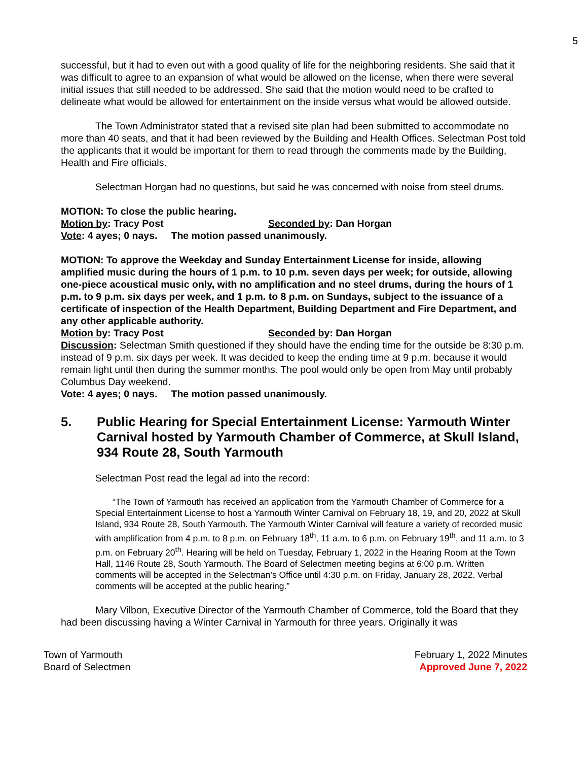5
successful, but it had to even out with a good quality of life for the neighboring residents. She said that it was difficult to agree to an expansion of what would be allowed on the license, when there were several initial issues that still needed to be addressed. She said that the motion would need to be crafted to delineate what would be allowed for entertainment on the inside versus what would be allowed outside.
The Town Administrator stated that a revised site plan had been submitted to accommodate no more than 40 seats, and that it had been reviewed by the Building and Health Offices. Selectman Post told the applicants that it would be important for them to read through the comments made by the Building, Health and Fire officials.
Selectman Horgan had no questions, but said he was concerned with noise from steel drums.
MOTION: To close the public hearing.
Motion by: Tracy Post Seconded by: Dan Horgan
Vote: 4 ayes; 0 nays. The motion passed unanimously.
MOTION: To approve the Weekday and Sunday Entertainment License for inside, allowing amplified music during the hours of 1 p.m. to 10 p.m. seven days per week; for outside, allowing one-piece acoustical music only, with no amplification and no steel drums, during the hours of 1 p.m. to 9 p.m. six days per week, and 1 p.m. to 8 p.m. on Sundays, subject to the issuance of a certificate of inspection of the Health Department, Building Department and Fire Department, and any other applicable authority.
Motion by: Tracy Post Seconded by: Dan Horgan
Discussion: Selectman Smith questioned if they should have the ending time for the outside be 8:30 p.m. instead of 9 p.m. six days per week. It was decided to keep the ending time at 9 p.m. because it would remain light until then during the summer months. The pool would only be open from May until probably Columbus Day weekend.
Vote: 4 ayes; 0 nays. The motion passed unanimously.
5. Public Hearing for Special Entertainment License: Yarmouth Winter Carnival hosted by Yarmouth Chamber of Commerce, at Skull Island, 934 Route 28, South Yarmouth
Selectman Post read the legal ad into the record:
“The Town of Yarmouth has received an application from the Yarmouth Chamber of Commerce for a Special Entertainment License to host a Yarmouth Winter Carnival on February 18, 19, and 20, 2022 at Skull Island, 934 Route 28, South Yarmouth. The Yarmouth Winter Carnival will feature a variety of recorded music with amplification from 4 p.m. to 8 p.m. on February 18<sup>th</sup>, 11 a.m. to 6 p.m. on February 19<sup>th</sup>, and 11 a.m. to 3 p.m. on February 20<sup>th</sup>. Hearing will be held on Tuesday, February 1, 2022 in the Hearing Room at the Town Hall, 1146 Route 28, South Yarmouth. The Board of Selectmen meeting begins at 6:00 p.m. Written comments will be accepted in the Selectman’s Office until 4:30 p.m. on Friday, January 28, 2022. Verbal comments will be accepted at the public hearing.”
Mary Vilbon, Executive Director of the Yarmouth Chamber of Commerce, told the Board that they had been discussing having a Winter Carnival in Yarmouth for three years. Originally it was
Town of Yarmouth
Board of Selectmen
February 1, 2022 Minutes
Approved June 7, 2022